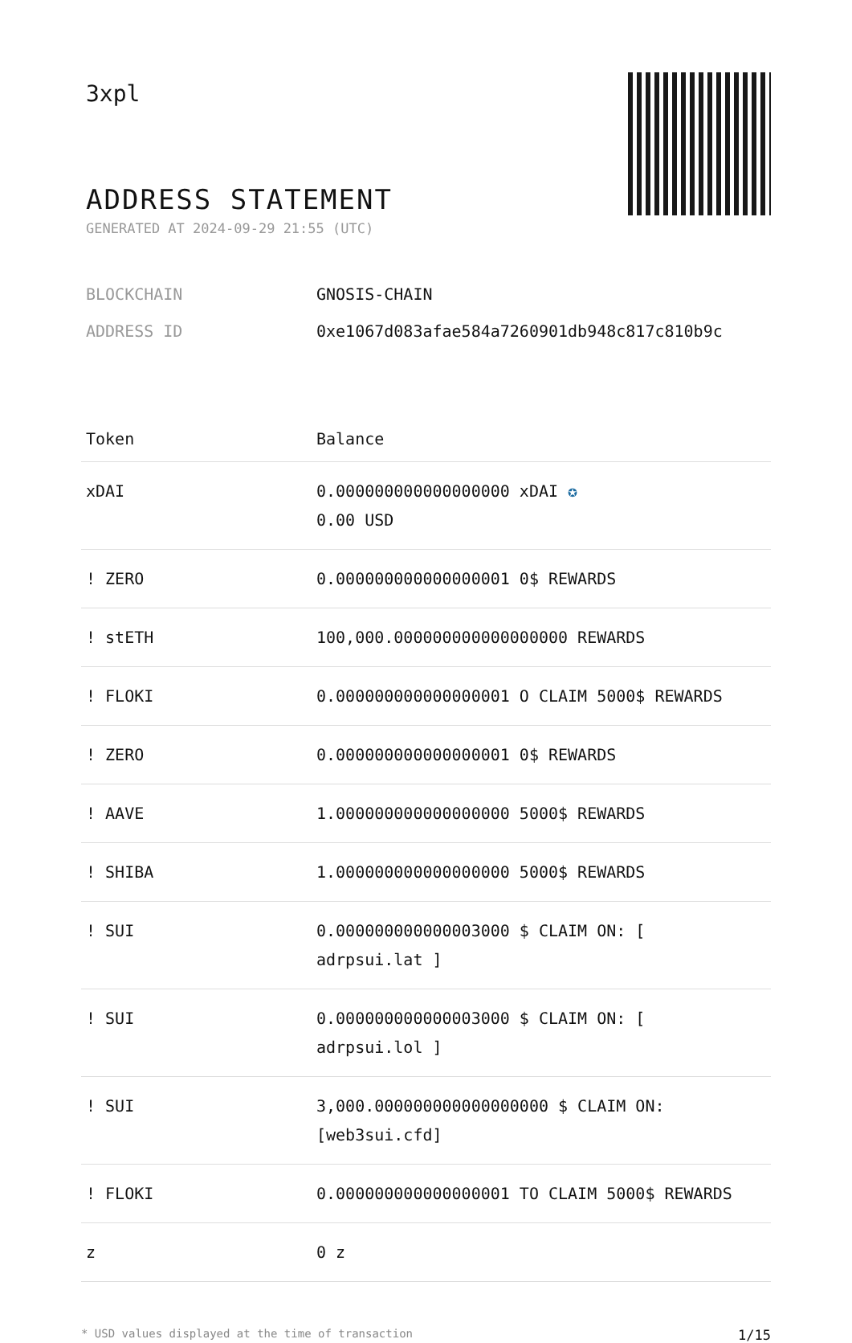3xpl
ADDRESS STATEMENT
GENERATED AT 2024-09-29 21:55 (UTC)
BLOCKCHAIN GNOSIS-CHAIN
ADDRESS ID 0xe1067d083afae584a7260901db948c817c810b9c
| Token | Balance |
| --- | --- |
| xDAI | 0.000000000000000000 xDAI ✪ 0.00 USD |
| ! ZERO | 0.000000000000000001 0$ REWARDS |
| ! stETH | 100,000.000000000000000000 REWARDS |
| ! FLOKI | 0.000000000000000001 O CLAIM 5000$ REWARDS |
| ! ZERO | 0.000000000000000001 0$ REWARDS |
| ! AAVE | 1.000000000000000000 5000$ REWARDS |
| ! SHIBA | 1.000000000000000000 5000$ REWARDS |
| ! SUI | 0.000000000000003000 $ CLAIM ON: [ adrpsui.lat ] |
| ! SUI | 0.000000000000003000 $ CLAIM ON: [ adrpsui.lol ] |
| ! SUI | 3,000.000000000000000000 $ CLAIM ON: [web3sui.cfd] |
| ! FLOKI | 0.000000000000000001 TO CLAIM 5000$ REWARDS |
| z | 0 z |
* USD values displayed at the time of transaction 1/15